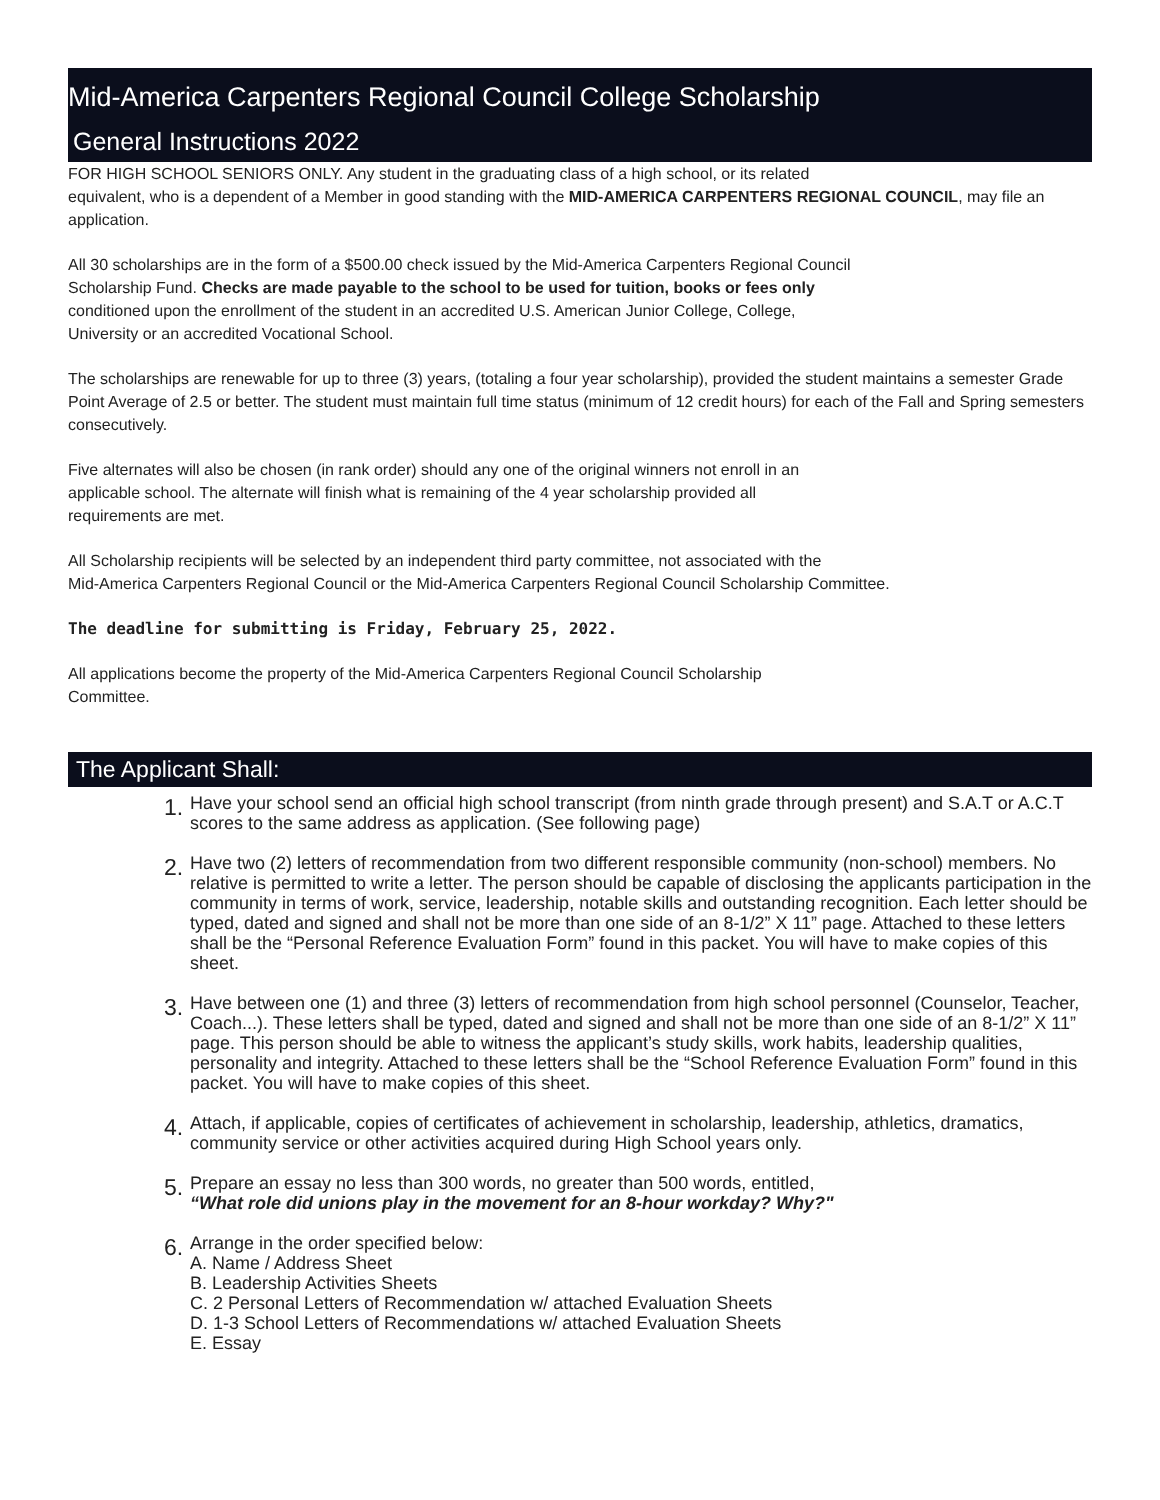Mid-America Carpenters Regional Council College Scholarship
General Instructions 2022
FOR HIGH SCHOOL SENIORS ONLY. Any student in the graduating class of a high school, or its related
equivalent, who is a dependent of a Member in good standing with the MID-AMERICA CARPENTERS REGIONAL COUNCIL, may file an application.
All 30 scholarships are in the form of a $500.00 check issued by the Mid-America Carpenters Regional Council
Scholarship Fund. Checks are made payable to the school to be used for tuition, books or fees only
conditioned upon the enrollment of the student in an accredited U.S. American Junior College, College,
University or an accredited Vocational School.
The scholarships are renewable for up to three (3) years, (totaling a four year scholarship), provided the student maintains a semester Grade Point Average of 2.5 or better. The student must maintain full time status (minimum of 12 credit hours) for each of the Fall and Spring semesters consecutively.
Five alternates will also be chosen (in rank order) should any one of the original winners not enroll in an
applicable school. The alternate will finish what is remaining of the 4 year scholarship provided all
requirements are met.
All Scholarship recipients will be selected by an independent third party committee, not associated with the
Mid-America Carpenters Regional Council or the Mid-America Carpenters Regional Council Scholarship Committee.
The deadline for submitting is Friday, February 25, 2022.
All applications become the property of the Mid-America Carpenters Regional Council Scholarship
Committee.
The Applicant Shall:
1. Have your school send an official high school transcript (from ninth grade through present) and S.A.T or A.C.T scores to the same address as application. (See following page)
2. Have two (2) letters of recommendation from two different responsible community (non-school) members. No relative is permitted to write a letter. The person should be capable of disclosing the applicants participation in the community in terms of work, service, leadership, notable skills and outstanding recognition. Each letter should be typed, dated and signed and shall not be more than one side of an 8-1/2” X 11” page. Attached to these letters shall be the “Personal Reference Evaluation Form” found in this packet. You will have to make copies of this sheet.
3. Have between one (1) and three (3) letters of recommendation from high school personnel (Counselor, Teacher, Coach...). These letters shall be typed, dated and signed and shall not be more than one side of an 8-1/2” X 11” page. This person should be able to witness the applicant’s study skills, work habits, leadership qualities, personality and integrity. Attached to these letters shall be the “School Reference Evaluation Form” found in this packet. You will have to make copies of this sheet.
4. Attach, if applicable, copies of certificates of achievement in scholarship, leadership, athletics, dramatics, community service or other activities acquired during High School years only.
5. Prepare an essay no less than 300 words, no greater than 500 words, entitled,
“What role did unions play in the movement for an 8-hour workday? Why?"
6. Arrange in the order specified below:
A. Name / Address Sheet
B. Leadership Activities Sheets
C. 2 Personal Letters of Recommendation w/ attached Evaluation Sheets
D. 1-3 School Letters of Recommendations w/ attached Evaluation Sheets
E. Essay